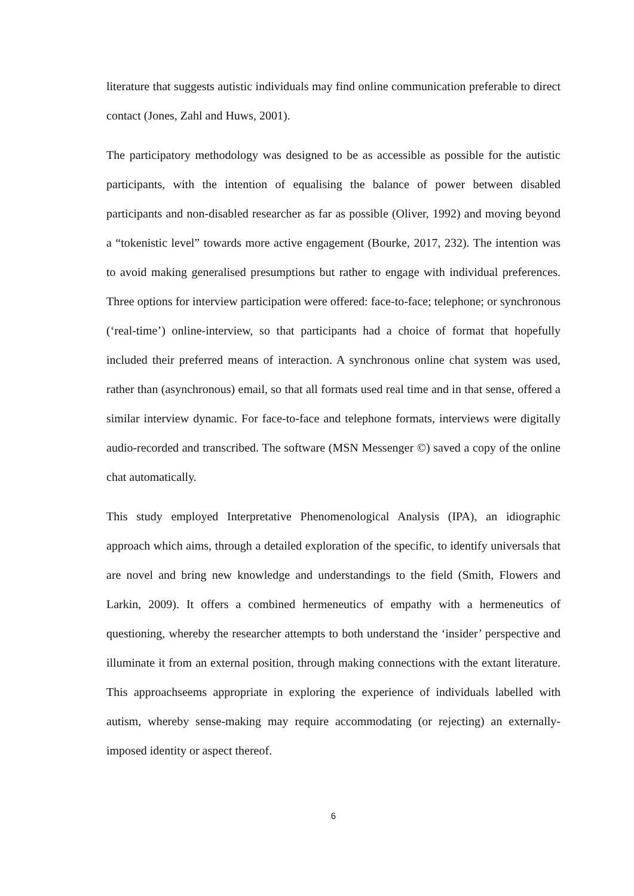literature that suggests autistic individuals may find online communication preferable to direct contact (Jones, Zahl and Huws, 2001).
The participatory methodology was designed to be as accessible as possible for the autistic participants, with the intention of equalising the balance of power between disabled participants and non-disabled researcher as far as possible (Oliver, 1992) and moving beyond a “tokenistic level” towards more active engagement (Bourke, 2017, 232). The intention was to avoid making generalised presumptions but rather to engage with individual preferences. Three options for interview participation were offered: face-to-face; telephone; or synchronous (‘real-time’) online-interview, so that participants had a choice of format that hopefully included their preferred means of interaction. A synchronous online chat system was used, rather than (asynchronous) email, so that all formats used real time and in that sense, offered a similar interview dynamic. For face-to-face and telephone formats, interviews were digitally audio-recorded and transcribed. The software (MSN Messenger ©) saved a copy of the online chat automatically.
This study employed Interpretative Phenomenological Analysis (IPA), an idiographic approach which aims, through a detailed exploration of the specific, to identify universals that are novel and bring new knowledge and understandings to the field (Smith, Flowers and Larkin, 2009). It offers a combined hermeneutics of empathy with a hermeneutics of questioning, whereby the researcher attempts to both understand the ‘insider’ perspective and illuminate it from an external position, through making connections with the extant literature. This approachseems appropriate in exploring the experience of individuals labelled with autism, whereby sense-making may require accommodating (or rejecting) an externally-imposed identity or aspect thereof.
6